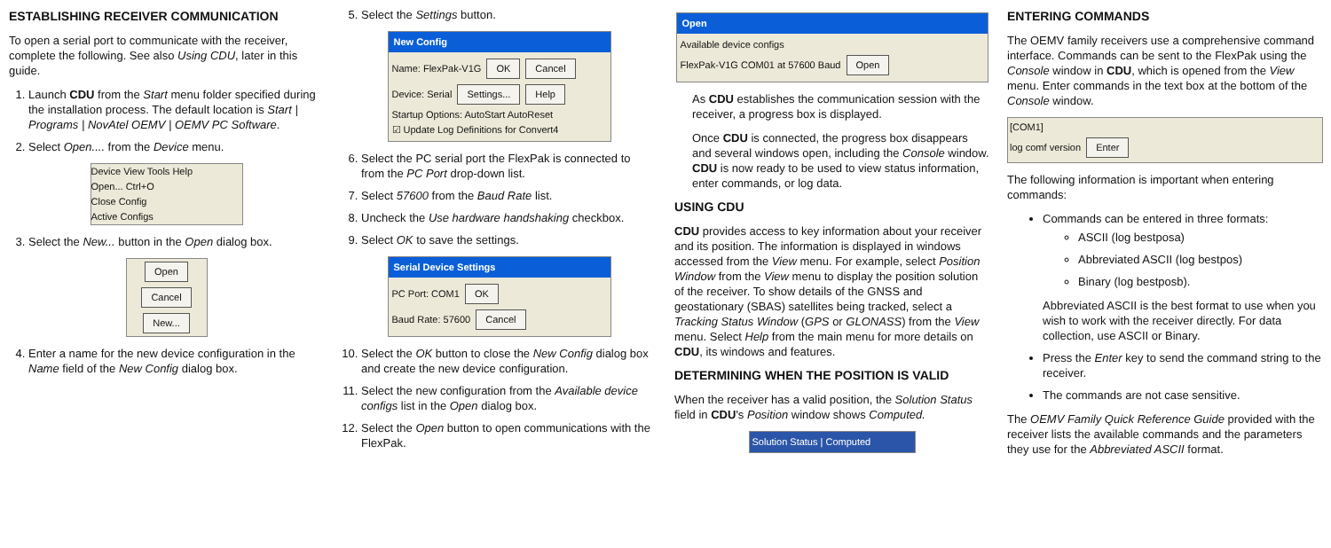ESTABLISHING RECEIVER COMMUNICATION
To open a serial port to communicate with the receiver, complete the following. See also Using CDU, later in this guide.
1. Launch CDU from the Start menu folder specified during the installation process. The default location is Start | Programs | NovAtel OEMV | OEMV PC Software.
2. Select Open.... from the Device menu.
Device View Tools Help
Open... Ctrl+O
Close Config
Active Configs
3. Select the New... button in the Open dialog box.
Open Cancel New...
4. Enter a name for the new device configuration in the Name field of the New Config dialog box.
5. Select the Settings button.
New Config
Name: FlexPak-V1G OK Cancel
Device: Serial Settings... Help
Startup Options: AutoStart AutoReset
☑ Update Log Definitions for Convert4
6. Select the PC serial port the FlexPak is connected to from the PC Port drop-down list.
7. Select 57600 from the Baud Rate list.
8. Uncheck the Use hardware handshaking checkbox.
9. Select OK to save the settings.
Serial Device Settings
PC Port: COM1 OK
Baud Rate: 57600 Cancel
10. Select the OK button to close the New Config dialog box and create the new device configuration.
11. Select the new configuration from the Available device configs list in the Open dialog box.
12. Select the Open button to open communications with the FlexPak.
Open
Available device configs
FlexPak-V1G COM01 at 57600 Baud Open
As CDU establishes the communication session with the receiver, a progress box is displayed.
Once CDU is connected, the progress box disappears and several windows open, including the Console window. CDU is now ready to be used to view status information, enter commands, or log data.
USING CDU
CDU provides access to key information about your receiver and its position. The information is displayed in windows accessed from the View menu. For example, select Position Window from the View menu to display the position solution of the receiver. To show details of the GNSS and geostationary (SBAS) satellites being tracked, select a Tracking Status Window (GPS or GLONASS) from the View menu. Select Help from the main menu for more details on CDU, its windows and features.
DETERMINING WHEN THE POSITION IS VALID
When the receiver has a valid position, the Solution Status field in CDU's Position window shows Computed.
Solution Status | Computed
ENTERING COMMANDS
The OEMV family receivers use a comprehensive command interface. Commands can be sent to the FlexPak using the Console window in CDU, which is opened from the View menu. Enter commands in the text box at the bottom of the Console window.
[COM1]
log comf version Enter
The following information is important when entering commands:
Commands can be entered in three formats:
ASCII (log bestposa)
Abbreviated ASCII (log bestpos)
Binary (log bestposb).
Abbreviated ASCII is the best format to use when you wish to work with the receiver directly. For data collection, use ASCII or Binary.
Press the Enter key to send the command string to the receiver.
The commands are not case sensitive.
The OEMV Family Quick Reference Guide provided with the receiver lists the available commands and the parameters they use for the Abbreviated ASCII format.